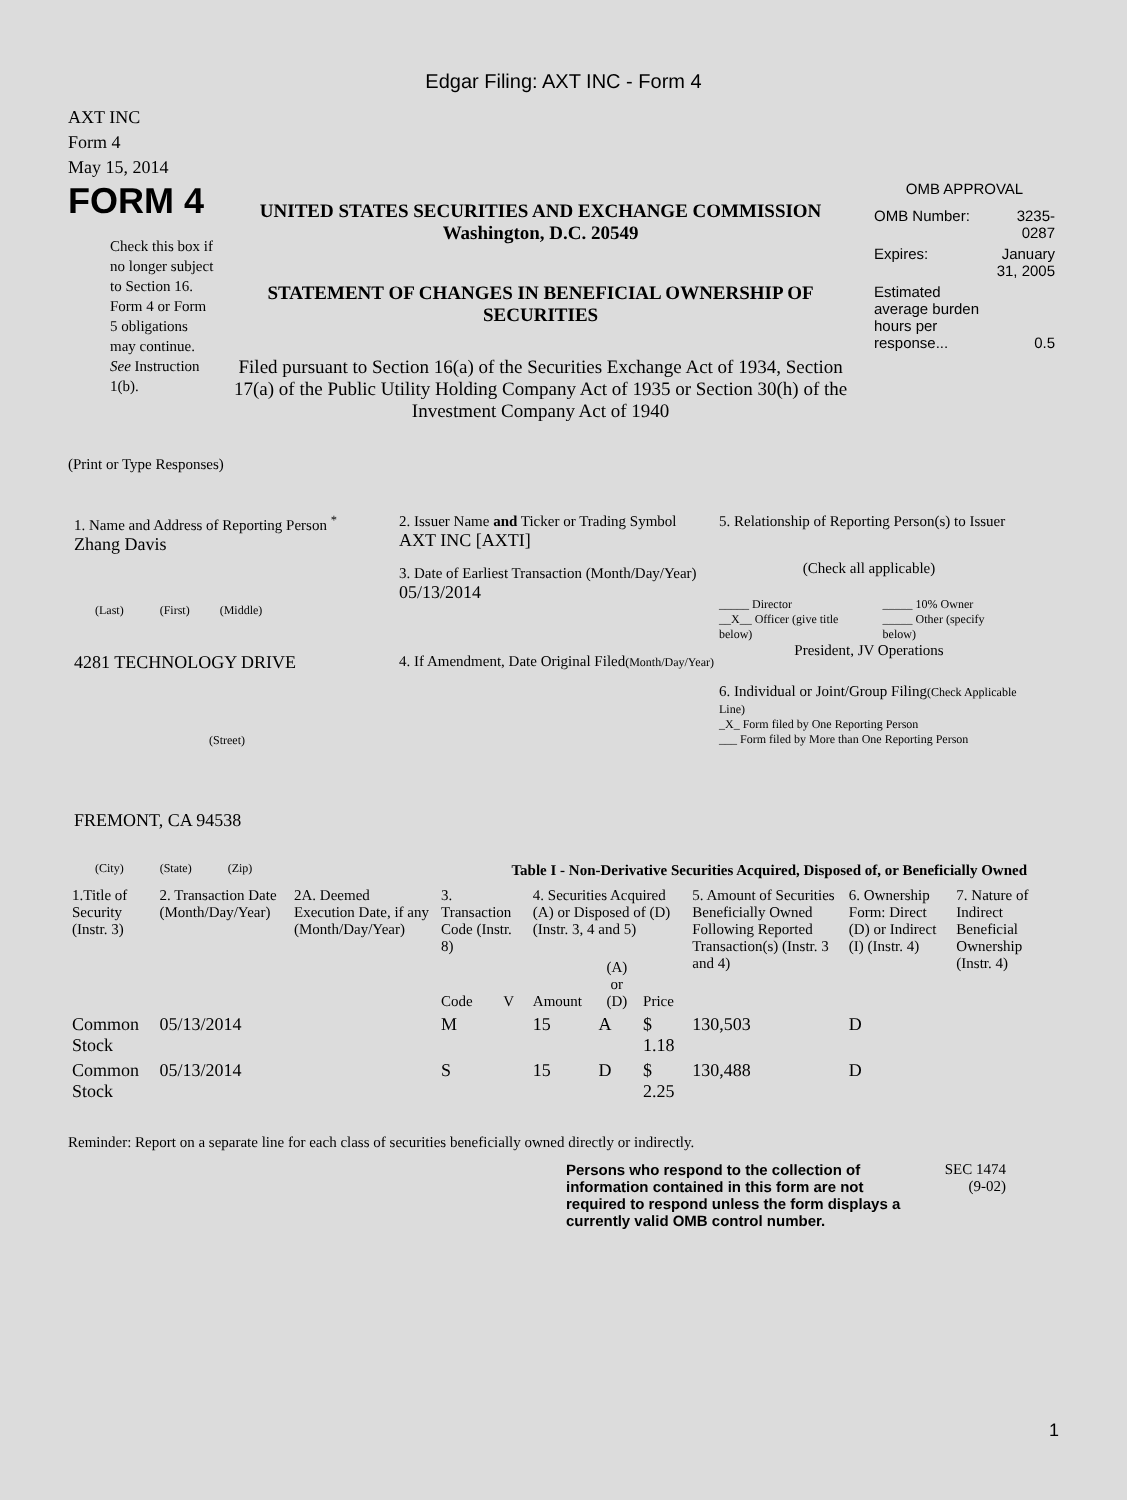Edgar Filing: AXT INC - Form 4
AXT INC
Form 4
May 15, 2014
FORM 4
Check this box if no longer subject to Section 16. Form 4 or Form 5 obligations may continue. See Instruction 1(b).
UNITED STATES SECURITIES AND EXCHANGE COMMISSION
Washington, D.C. 20549
STATEMENT OF CHANGES IN BENEFICIAL OWNERSHIP OF SECURITIES
Filed pursuant to Section 16(a) of the Securities Exchange Act of 1934, Section 17(a) of the Public Utility Holding Company Act of 1935 or Section 30(h) of the Investment Company Act of 1940
OMB APPROVAL
| OMB Number: | 3235-0287 |
| Expires: | January 31, 2005 |
| Estimated average burden hours per response... | 0.5 |
(Print or Type Responses)
1. Name and Address of Reporting Person <sup>*</sup>
Zhang Davis
(Last) (First) (Middle)
4281 TECHNOLOGY DRIVE
(Street)
FREMONT, CA 94538
(City) (State) (Zip)
2. Issuer Name and Ticker or Trading Symbol
AXT INC [AXTI]
3. Date of Earliest Transaction (Month/Day/Year)
05/13/2014
4. If Amendment, Date Original Filed(Month/Day/Year)
5. Relationship of Reporting Person(s) to Issuer
(Check all applicable)
| _____ Director | _____ 10% Owner |
| __X__ Officer (give title below) | _____ Other (specify below) |
President, JV Operations
6. Individual or Joint/Group Filing(Check Applicable Line)
_X_ Form filed by One Reporting Person
___ Form filed by More than One Reporting Person
Table I - Non-Derivative Securities Acquired, Disposed of, or Beneficially Owned
| 1.Title of Security (Instr. 3) | 2. Transaction Date (Month/Day/Year) | 2A. Deemed Execution Date, if any (Month/Day/Year) | 3. Transaction Code (Instr. 8) | | 4. Securities Acquired (A) or Disposed of (D) (Instr. 3, 4 and 5) | | | 5. Amount of Securities Beneficially Owned Following Reported Transaction(s) (Instr. 3 and 4) | 6. Ownership Form: Direct (D) or Indirect (I) (Instr. 4) | 7. Nature of Indirect Beneficial Ownership (Instr. 4) |
| --- | --- | --- | --- | --- | --- | --- | --- | --- | --- | --- |
| | | | Code | V | Amount | (A) or (D) | Price | | | |
| Common Stock | 05/13/2014 | | M | | 15 | A | $ 1.18 | 130,503 | D | |
| Common Stock | 05/13/2014 | | S | | 15 | D | $ 2.25 | 130,488 | D | |
Reminder: Report on a separate line for each class of securities beneficially owned directly or indirectly.
Persons who respond to the collection of information contained in this form are not required to respond unless the form displays a currently valid OMB control number.
SEC 1474
(9-02)
1